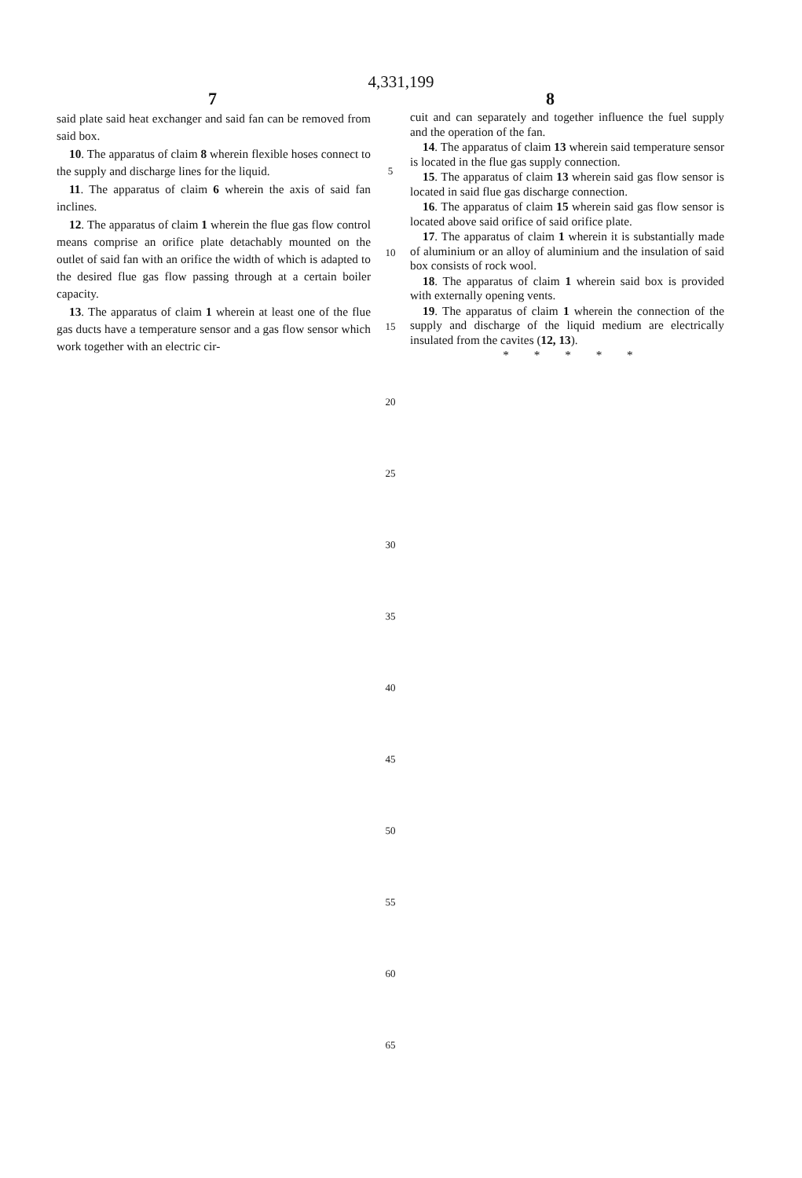4,331,199
7 8
said plate said heat exchanger and said fan can be removed from said box.
10. The apparatus of claim 8 wherein flexible hoses connect to the supply and discharge lines for the liquid.
11. The apparatus of claim 6 wherein the axis of said fan inclines.
12. The apparatus of claim 1 wherein the flue gas flow control means comprise an orifice plate detachably mounted on the outlet of said fan with an orifice the width of which is adapted to the desired flue gas flow passing through at a certain boiler capacity.
13. The apparatus of claim 1 wherein at least one of the flue gas ducts have a temperature sensor and a gas flow sensor which work together with an electric cir-
5
10
15
20
25
30
35
40
45
50
55
60
65
cuit and can separately and together influence the fuel supply and the operation of the fan.
14. The apparatus of claim 13 wherein said temperature sensor is located in the flue gas supply connection.
15. The apparatus of claim 13 wherein said gas flow sensor is located in said flue gas discharge connection.
16. The apparatus of claim 15 wherein said gas flow sensor is located above said orifice of said orifice plate.
17. The apparatus of claim 1 wherein it is substantially made of aluminium or an alloy of aluminium and the insulation of said box consists of rock wool.
18. The apparatus of claim 1 wherein said box is provided with externally opening vents.
19. The apparatus of claim 1 wherein the connection of the supply and discharge of the liquid medium are electrically insulated from the cavites (12, 13).
* * * * *